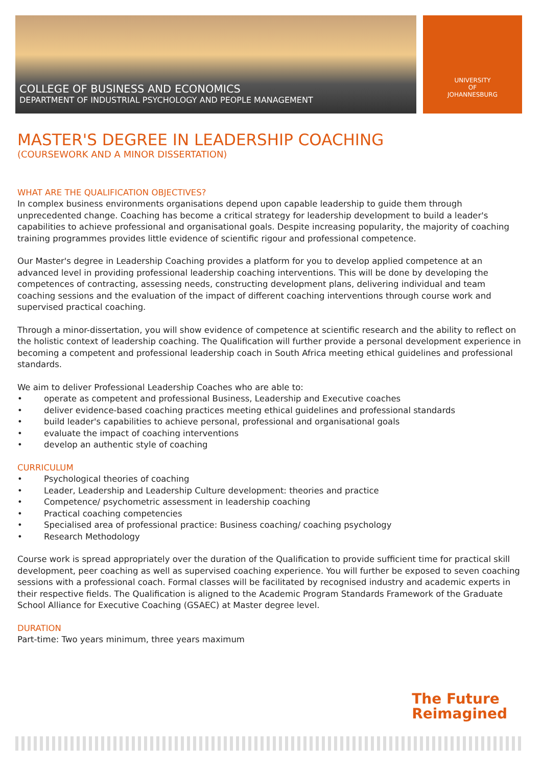COLLEGE OF BUSINESS AND ECONOMICS
DEPARTMENT OF INDUSTRIAL PSYCHOLOGY AND PEOPLE MANAGEMENT
UNIVERSITY
OF
JOHANNESBURG
MASTER'S DEGREE IN LEADERSHIP COACHING
(COURSEWORK AND A MINOR DISSERTATION)
WHAT ARE THE QUALIFICATION OBJECTIVES?
In complex business environments organisations depend upon capable leadership to guide them through unprecedented change. Coaching has become a critical strategy for leadership development to build a leader's capabilities to achieve professional and organisational goals. Despite increasing popularity, the majority of coaching training programmes provides little evidence of scientific rigour and professional competence.
Our Master's degree in Leadership Coaching provides a platform for you to develop applied competence at an advanced level in providing professional leadership coaching interventions. This will be done by developing the competences of contracting, assessing needs, constructing development plans, delivering individual and team coaching sessions and the evaluation of the impact of different coaching interventions through course work and supervised practical coaching.
Through a minor-dissertation, you will show evidence of competence at scientific research and the ability to reflect on the holistic context of leadership coaching. The Qualification will further provide a personal development experience in becoming a competent and professional leadership coach in South Africa meeting ethical guidelines and professional standards.
We aim to deliver Professional Leadership Coaches who are able to:
• operate as competent and professional Business, Leadership and Executive coaches
• deliver evidence-based coaching practices meeting ethical guidelines and professional standards
• build leader's capabilities to achieve personal, professional and organisational goals
• evaluate the impact of coaching interventions
• develop an authentic style of coaching
CURRICULUM
• Psychological theories of coaching
• Leader, Leadership and Leadership Culture development: theories and practice
• Competence/ psychometric assessment in leadership coaching
• Practical coaching competencies
• Specialised area of professional practice: Business coaching/ coaching psychology
• Research Methodology
Course work is spread appropriately over the duration of the Qualification to provide sufficient time for practical skill development, peer coaching as well as supervised coaching experience. You will further be exposed to seven coaching sessions with a professional coach. Formal classes will be facilitated by recognised industry and academic experts in their respective fields. The Qualification is aligned to the Academic Program Standards Framework of the Graduate School Alliance for Executive Coaching (GSAEC) at Master degree level.
DURATION
Part-time: Two years minimum, three years maximum
The Future
Reimagined